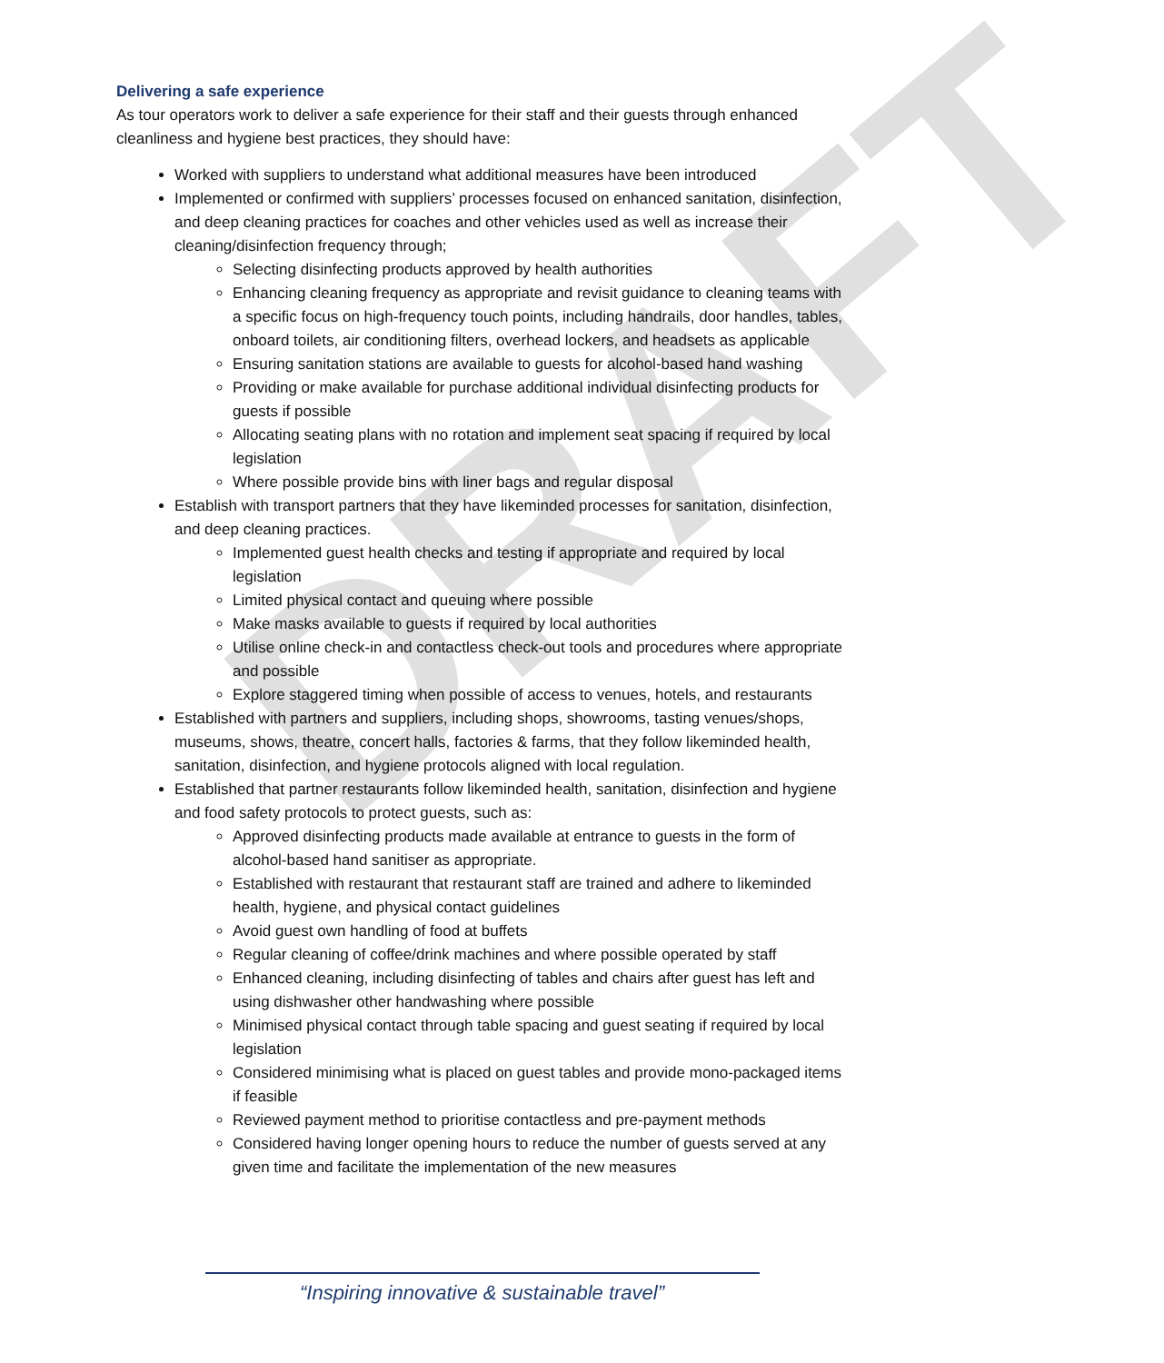DRAFT
Delivering a safe experience
As tour operators work to deliver a safe experience for their staff and their guests through enhanced cleanliness and hygiene best practices, they should have:
Worked with suppliers to understand what additional measures have been introduced
Implemented or confirmed with suppliers’ processes focused on enhanced sanitation, disinfection, and deep cleaning practices for coaches and other vehicles used as well as increase their cleaning/disinfection frequency through;
Selecting disinfecting products approved by health authorities
Enhancing cleaning frequency as appropriate and revisit guidance to cleaning teams with a specific focus on high-frequency touch points, including handrails, door handles, tables, onboard toilets, air conditioning filters, overhead lockers, and headsets as applicable
Ensuring sanitation stations are available to guests for alcohol-based hand washing
Providing or make available for purchase additional individual disinfecting products for guests if possible
Allocating seating plans with no rotation and implement seat spacing if required by local legislation
Where possible provide bins with liner bags and regular disposal
Establish with transport partners that they have likeminded processes for sanitation, disinfection, and deep cleaning practices.
Implemented guest health checks and testing if appropriate and required by local legislation
Limited physical contact and queuing where possible
Make masks available to guests if required by local authorities
Utilise online check-in and contactless check-out tools and procedures where appropriate and possible
Explore staggered timing when possible of access to venues, hotels, and restaurants
Established with partners and suppliers, including shops, showrooms, tasting venues/shops, museums, shows, theatre, concert halls, factories & farms, that they follow likeminded health, sanitation, disinfection, and hygiene protocols aligned with local regulation.
Established that partner restaurants follow likeminded health, sanitation, disinfection and hygiene and food safety protocols to protect guests, such as:
Approved disinfecting products made available at entrance to guests in the form of alcohol-based hand sanitiser as appropriate.
Established with restaurant that restaurant staff are trained and adhere to likeminded health, hygiene, and physical contact guidelines
Avoid guest own handling of food at buffets
Regular cleaning of coffee/drink machines and where possible operated by staff
Enhanced cleaning, including disinfecting of tables and chairs after guest has left and using dishwasher other handwashing where possible
Minimised physical contact through table spacing and guest seating if required by local legislation
Considered minimising what is placed on guest tables and provide mono-packaged items if feasible
Reviewed payment method to prioritise contactless and pre-payment methods
Considered having longer opening hours to reduce the number of guests served at any given time and facilitate the implementation of the new measures
“Inspiring innovative & sustainable travel”